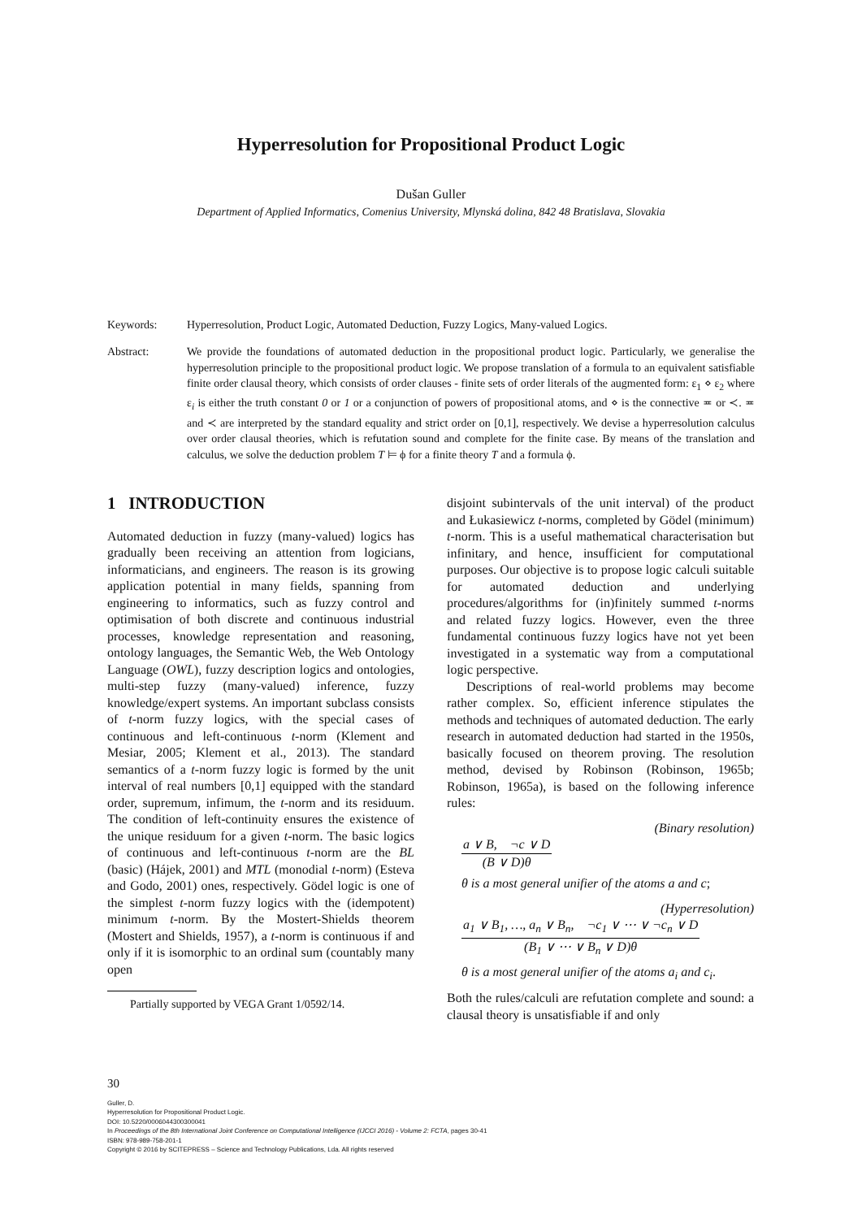Hyperresolution for Propositional Product Logic
Dušan Guller
Department of Applied Informatics, Comenius University, Mlynská dolina, 842 48 Bratislava, Slovakia
Keywords: Hyperresolution, Product Logic, Automated Deduction, Fuzzy Logics, Many-valued Logics.
Abstract: We provide the foundations of automated deduction in the propositional product logic. Particularly, we generalise the hyperresolution principle to the propositional product logic. We propose translation of a formula to an equivalent satisfiable finite order clausal theory, which consists of order clauses - finite sets of order literals of the augmented form: ε<sub>1</sub> ⋄ ε<sub>2</sub> where ε<sub>i</sub> is either the truth constant 0 or 1 or a conjunction of powers of propositional atoms, and ⋄ is the connective ≖ or ≺. ≖ and ≺ are interpreted by the standard equality and strict order on [0,1], respectively. We devise a hyperresolution calculus over order clausal theories, which is refutation sound and complete for the finite case. By means of the translation and calculus, we solve the deduction problem T ⊨ ϕ for a finite theory T and a formula ϕ.
1 INTRODUCTION
Automated deduction in fuzzy (many-valued) logics has gradually been receiving an attention from logicians, informaticians, and engineers. The reason is its growing application potential in many fields, spanning from engineering to informatics, such as fuzzy control and optimisation of both discrete and continuous industrial processes, knowledge representation and reasoning, ontology languages, the Semantic Web, the Web Ontology Language (OWL), fuzzy description logics and ontologies, multi-step fuzzy (many-valued) inference, fuzzy knowledge/expert systems. An important subclass consists of t-norm fuzzy logics, with the special cases of continuous and left-continuous t-norm (Klement and Mesiar, 2005; Klement et al., 2013). The standard semantics of a t-norm fuzzy logic is formed by the unit interval of real numbers [0,1] equipped with the standard order, supremum, infimum, the t-norm and its residuum. The condition of left-continuity ensures the existence of the unique residuum for a given t-norm. The basic logics of continuous and left-continuous t-norm are the BL (basic) (Hájek, 2001) and MTL (monodial t-norm) (Esteva and Godo, 2001) ones, respectively. Gödel logic is one of the simplest t-norm fuzzy logics with the (idempotent) minimum t-norm. By the Mostert-Shields theorem (Mostert and Shields, 1957), a t-norm is continuous if and only if it is isomorphic to an ordinal sum (countably many open
Partially supported by VEGA Grant 1/0592/14.
disjoint subintervals of the unit interval) of the product and Łukasiewicz t-norms, completed by Gödel (minimum) t-norm. This is a useful mathematical characterisation but infinitary, and hence, insufficient for computational purposes. Our objective is to propose logic calculi suitable for automated deduction and underlying procedures/algorithms for (in)finitely summed t-norms and related fuzzy logics. However, even the three fundamental continuous fuzzy logics have not yet been investigated in a systematic way from a computational logic perspective.
Descriptions of real-world problems may become rather complex. So, efficient inference stipulates the methods and techniques of automated deduction. The early research in automated deduction had started in the 1950s, basically focused on theorem proving. The resolution method, devised by Robinson (Robinson, 1965b; Robinson, 1965a), is based on the following inference rules:
(Binary resolution)
a ∨ B, ¬c ∨ D
(B ∨ D)θ
θ is a most general unifier of the atoms a and c;
(Hyperresolution)
a<sub>1</sub> ∨ B<sub>1</sub>, …, a<sub>n</sub> ∨ B<sub>n</sub>, ¬c<sub>1</sub> ∨ ⋯ ∨ ¬c<sub>n</sub> ∨ D
(B<sub>1</sub> ∨ ⋯ ∨ B<sub>n</sub> ∨ D)θ
θ is a most general unifier of the atoms a<sub>i</sub> and c<sub>i</sub>.
Both the rules/calculi are refutation complete and sound: a clausal theory is unsatisfiable if and only
30
Guller, D.
Hyperresolution for Propositional Product Logic.
DOI: 10.5220/0006044300300041
In Proceedings of the 8th International Joint Conference on Computational Intelligence (IJCCI 2016) - Volume 2: FCTA, pages 30-41
ISBN: 978-989-758-201-1
Copyright © 2016 by SCITEPRESS – Science and Technology Publications, Lda. All rights reserved